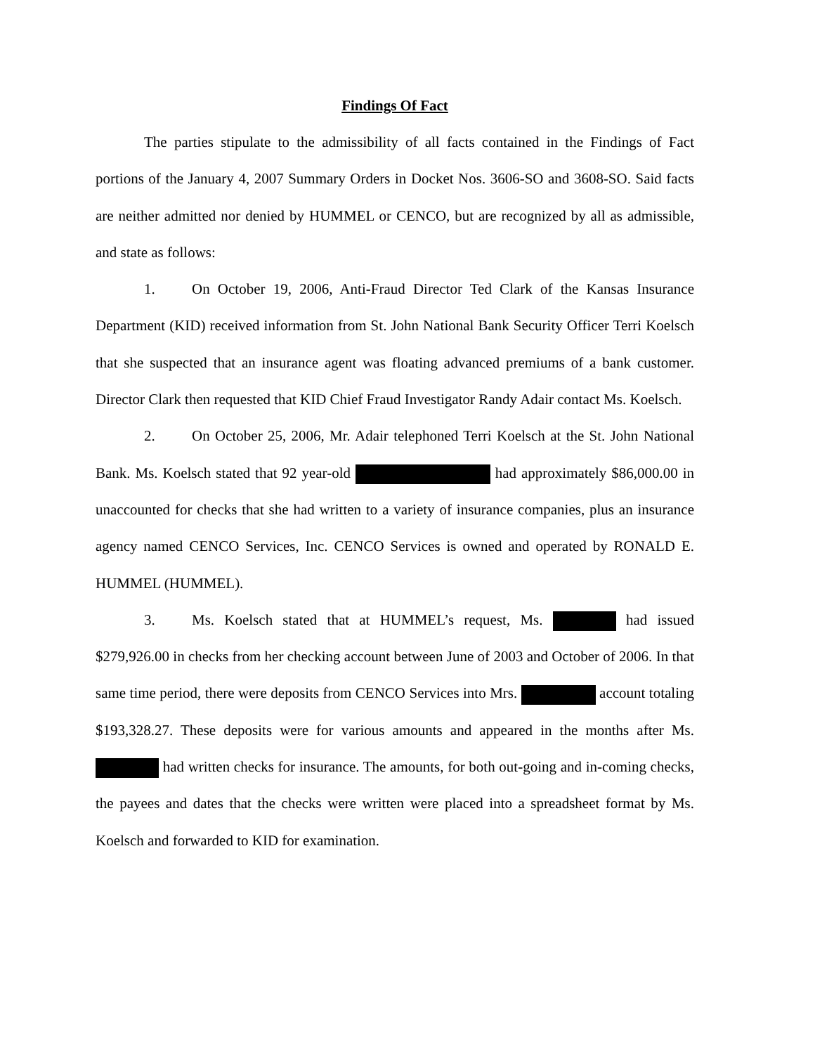Findings Of Fact
The parties stipulate to the admissibility of all facts contained in the Findings of Fact portions of the January 4, 2007 Summary Orders in Docket Nos. 3606-SO and 3608-SO. Said facts are neither admitted nor denied by HUMMEL or CENCO, but are recognized by all as admissible, and state as follows:
1. On October 19, 2006, Anti-Fraud Director Ted Clark of the Kansas Insurance Department (KID) received information from St. John National Bank Security Officer Terri Koelsch that she suspected that an insurance agent was floating advanced premiums of a bank customer. Director Clark then requested that KID Chief Fraud Investigator Randy Adair contact Ms. Koelsch.
2. On October 25, 2006, Mr. Adair telephoned Terri Koelsch at the St. John National Bank. Ms. Koelsch stated that 92 year-old had approximately $86,000.00 in unaccounted for checks that she had written to a variety of insurance companies, plus an insurance agency named CENCO Services, Inc. CENCO Services is owned and operated by RONALD E. HUMMEL (HUMMEL).
3. Ms. Koelsch stated that at HUMMEL’s request, Ms. had issued $279,926.00 in checks from her checking account between June of 2003 and October of 2006. In that same time period, there were deposits from CENCO Services into Mrs. account totaling $193,328.27. These deposits were for various amounts and appeared in the months after Ms. had written checks for insurance. The amounts, for both out-going and in-coming checks, the payees and dates that the checks were written were placed into a spreadsheet format by Ms. Koelsch and forwarded to KID for examination.